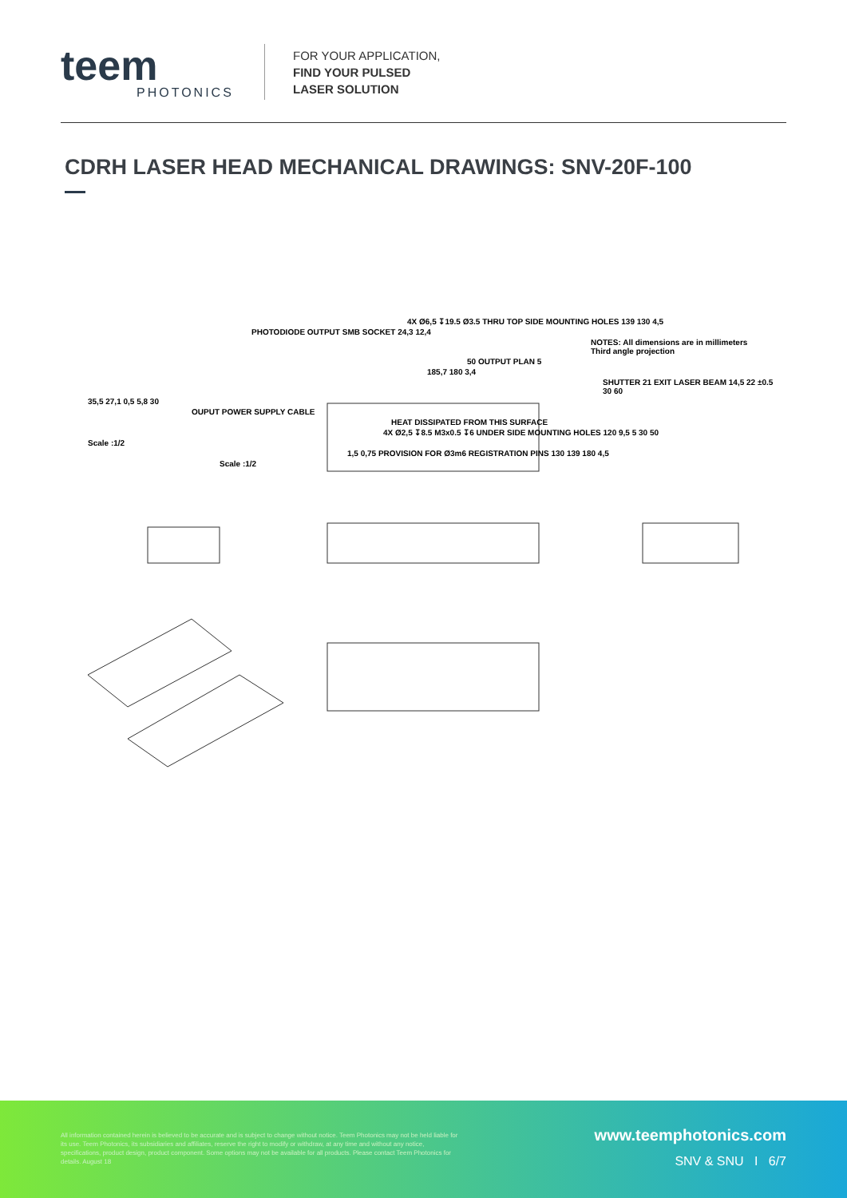teem
PHOTONICS
FOR YOUR APPLICATION,
FIND YOUR PULSED
LASER SOLUTION
CDRH LASER HEAD MECHANICAL DRAWINGS: SNV-20F-100
4X Ø6,5 ↧19.5 Ø3.5 THRU TOP SIDE MOUNTING HOLES 139 130 4,5
PHOTODIODE OUTPUT SMB SOCKET 24,3 12,4
NOTES: All dimensions are in millimeters
Third angle projection
50 OUTPUT PLAN 5
185,7 180 3,4
SHUTTER 21 EXIT LASER BEAM 14,5 22 ±0.5 30 60
35,5 27,1 0,5 5,8 30
OUPUT POWER SUPPLY CABLE
HEAT DISSIPATED FROM THIS SURFACE
4X Ø2,5 ↧8.5 M3x0.5 ↧6 UNDER SIDE MOUNTING HOLES 120 9,5 5 30 50
Scale :1/2
1,5 0,75 PROVISION FOR Ø3m6 REGISTRATION PINS 130 139 180 4,5
Scale :1/2
All information contained herein is believed to be accurate and is subject to change without notice. Teem Photonics may not be held liable for its use. Teem Photonics, its subsidiaries and affiliates, reserve the right to modify or withdraw, at any time and without any notice, specifications, product design, product component. Some options may not be available for all products. Please contact Teem Photonics for details. August 18
www.teemphotonics.com
SNV & SNU I 6/7